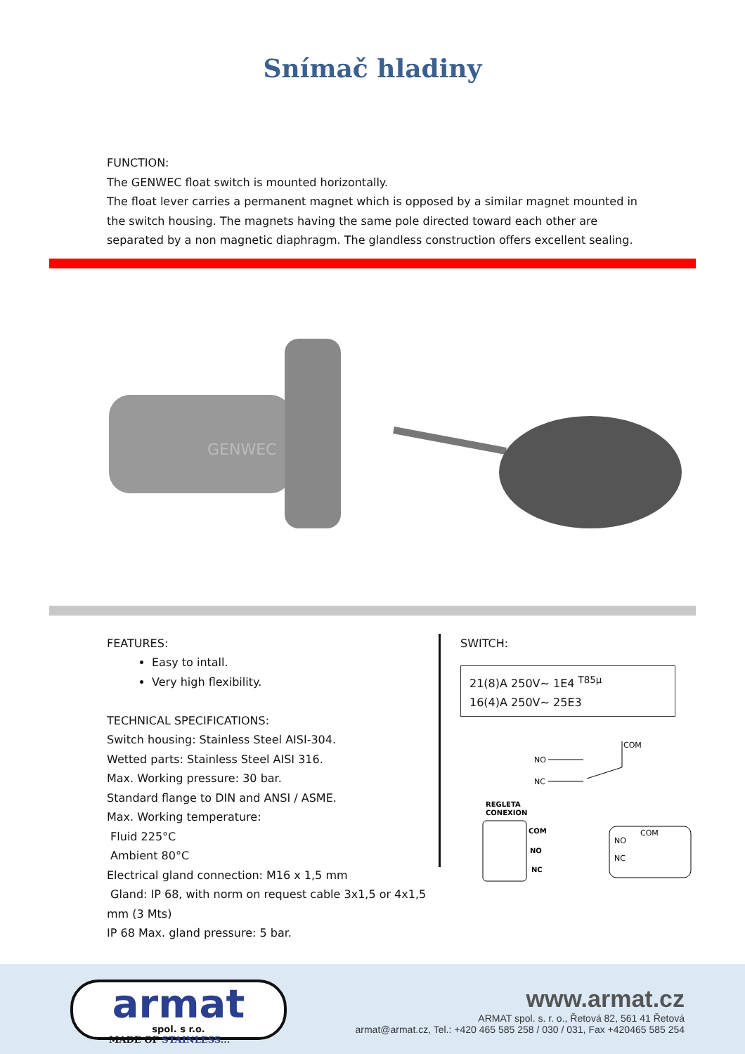Snímač hladiny
FUNCTION:
The GENWEC float switch is mounted horizontally.
The float lever carries a permanent magnet which is opposed by a similar magnet mounted in the switch housing. The magnets having the same pole directed toward each other are separated by a non magnetic diaphragm. The glandless construction offers excellent sealing.
GENWEC
FEATURES:
Easy to intall.
Very high flexibility.
TECHNICAL SPECIFICATIONS:
Switch housing: Stainless Steel AISI-304.
Wetted parts: Stainless Steel AISI 316.
Max. Working pressure: 30 bar.
Standard flange to DIN and ANSI / ASME.
Max. Working temperature:
Fluid 225°C
Ambient 80°C
Electrical gland connection: M16 x 1,5 mm
Gland: IP 68, with norm on request cable 3x1,5 or 4x1,5 mm (3 Mts)
IP 68 Max. gland pressure: 5 bar.
SWITCH:
21(8)A 250V~ 1E4 <sup>T85µ</sup>
16(4)A 250V~ 25E3
NO
NC
COM
REGLETA
CONEXION
COM
NO
NC
COM
NO
NC
armat
spol. s r.o.
MADE OF STAINLESS...
www.armat.cz
ARMAT spol. s. r. o., Řetová 82, 561 41 Řetová
armat@armat.cz, Tel.: +420 465 585 258 / 030 / 031, Fax +420465 585 254